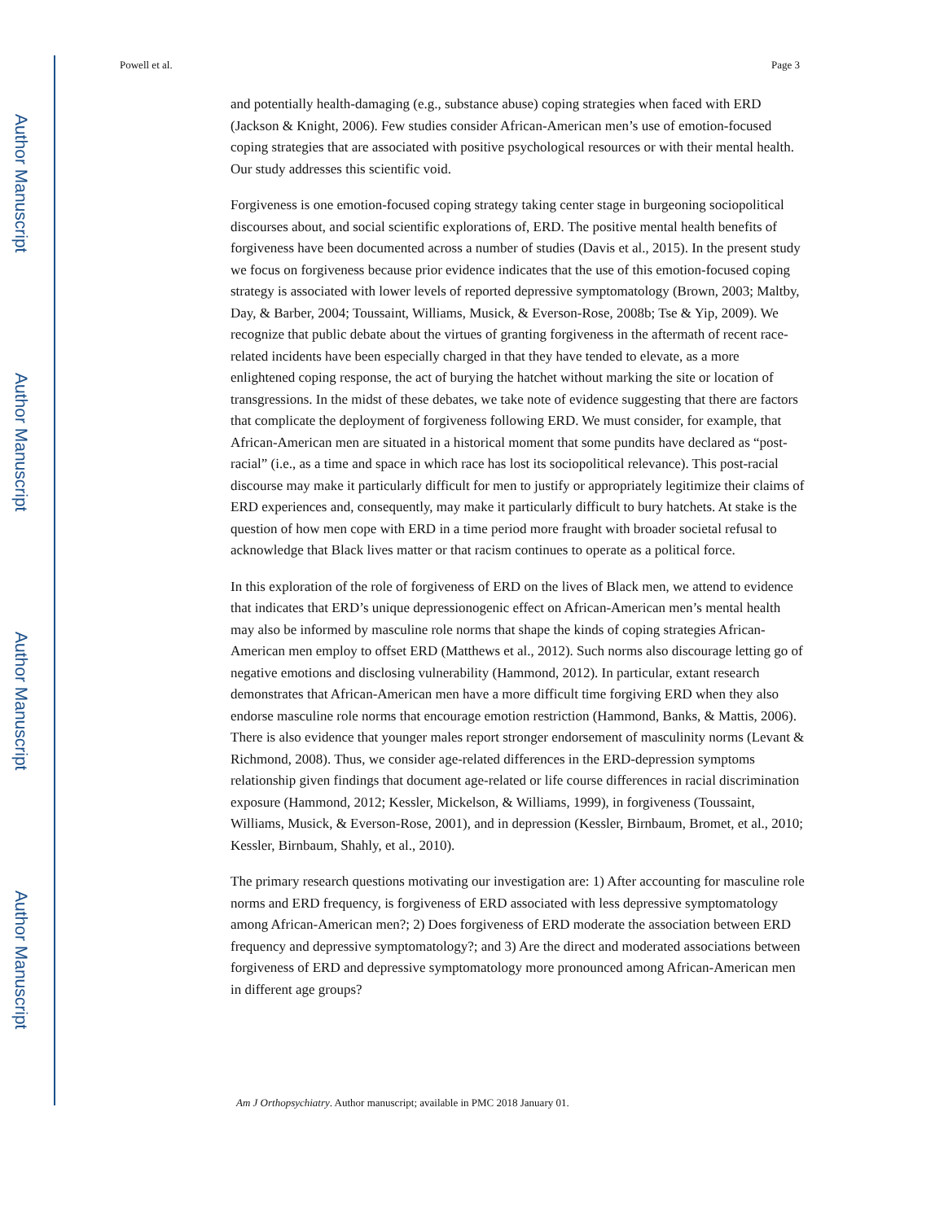Author Manuscript
Author Manuscript
Author Manuscript
Author Manuscript
Powell et al. Page 3
and potentially health-damaging (e.g., substance abuse) coping strategies when faced with ERD (Jackson & Knight, 2006). Few studies consider African-American men’s use of emotion-focused coping strategies that are associated with positive psychological resources or with their mental health. Our study addresses this scientific void.
Forgiveness is one emotion-focused coping strategy taking center stage in burgeoning sociopolitical discourses about, and social scientific explorations of, ERD. The positive mental health benefits of forgiveness have been documented across a number of studies (Davis et al., 2015). In the present study we focus on forgiveness because prior evidence indicates that the use of this emotion-focused coping strategy is associated with lower levels of reported depressive symptomatology (Brown, 2003; Maltby, Day, & Barber, 2004; Toussaint, Williams, Musick, & Everson-Rose, 2008b; Tse & Yip, 2009). We recognize that public debate about the virtues of granting forgiveness in the aftermath of recent race-related incidents have been especially charged in that they have tended to elevate, as a more enlightened coping response, the act of burying the hatchet without marking the site or location of transgressions. In the midst of these debates, we take note of evidence suggesting that there are factors that complicate the deployment of forgiveness following ERD. We must consider, for example, that African-American men are situated in a historical moment that some pundits have declared as “post-racial” (i.e., as a time and space in which race has lost its sociopolitical relevance). This post-racial discourse may make it particularly difficult for men to justify or appropriately legitimize their claims of ERD experiences and, consequently, may make it particularly difficult to bury hatchets. At stake is the question of how men cope with ERD in a time period more fraught with broader societal refusal to acknowledge that Black lives matter or that racism continues to operate as a political force.
In this exploration of the role of forgiveness of ERD on the lives of Black men, we attend to evidence that indicates that ERD’s unique depressionogenic effect on African-American men’s mental health may also be informed by masculine role norms that shape the kinds of coping strategies African-American men employ to offset ERD (Matthews et al., 2012). Such norms also discourage letting go of negative emotions and disclosing vulnerability (Hammond, 2012). In particular, extant research demonstrates that African-American men have a more difficult time forgiving ERD when they also endorse masculine role norms that encourage emotion restriction (Hammond, Banks, & Mattis, 2006). There is also evidence that younger males report stronger endorsement of masculinity norms (Levant & Richmond, 2008). Thus, we consider age-related differences in the ERD-depression symptoms relationship given findings that document age-related or life course differences in racial discrimination exposure (Hammond, 2012; Kessler, Mickelson, & Williams, 1999), in forgiveness (Toussaint, Williams, Musick, & Everson-Rose, 2001), and in depression (Kessler, Birnbaum, Bromet, et al., 2010; Kessler, Birnbaum, Shahly, et al., 2010).
The primary research questions motivating our investigation are: 1) After accounting for masculine role norms and ERD frequency, is forgiveness of ERD associated with less depressive symptomatology among African-American men?; 2) Does forgiveness of ERD moderate the association between ERD frequency and depressive symptomatology?; and 3) Are the direct and moderated associations between forgiveness of ERD and depressive symptomatology more pronounced among African-American men in different age groups?
Am J Orthopsychiatry. Author manuscript; available in PMC 2018 January 01.